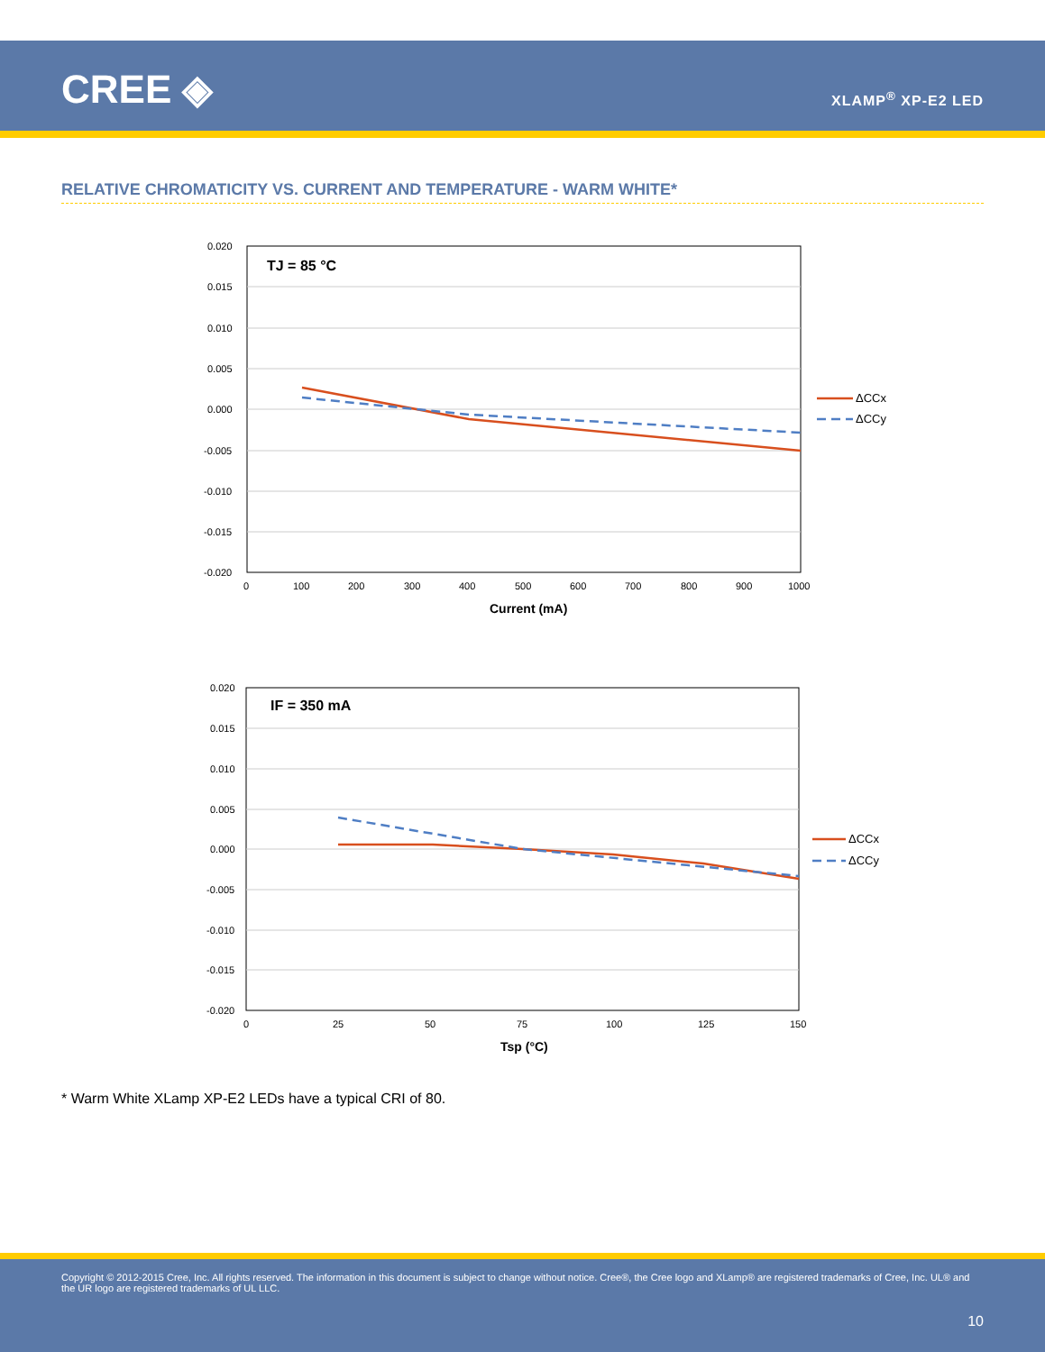CREE ◈ XLAMP<sup>®</sup> XP-E2 LED
RELATIVE CHROMATICITY VS. CURRENT AND TEMPERATURE - WARM WHITE*
TJ = 85 °C
0.020
0.015
0.010
0.005
0.000
-0.005
-0.010
-0.015
-0.020
0
100
200
300
400
500
600
700
800
900
1000
Current (mA)
ΔCCx
ΔCCy
IF = 350 mA
0.020
0.015
0.010
0.005
0.000
-0.005
-0.010
-0.015
-0.020
0
25
50
75
100
125
150
Tsp (°C)
ΔCCx
ΔCCy
* Warm White XLamp XP-E2 LEDs have a typical CRI of 80.
Copyright © 2012-2015 Cree, Inc. All rights reserved. The information in this document is subject to change without notice. Cree®, the Cree logo and XLamp® are registered trademarks of Cree, Inc. UL® and the UR logo are registered trademarks of UL LLC.
10